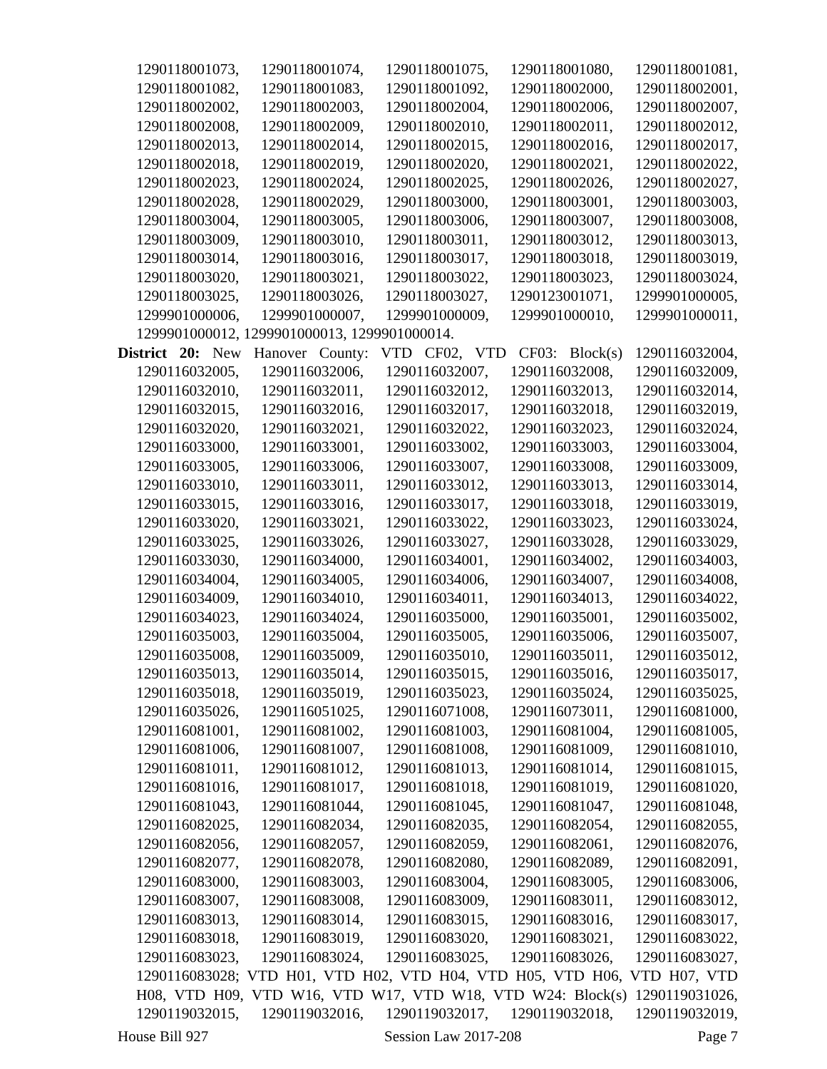1290118001073, 1290118001074, 1290118001075, 1290118001080, 1290118001081,
1290118001082, 1290118001083, 1290118001092, 1290118002000, 1290118002001,
1290118002002, 1290118002003, 1290118002004, 1290118002006, 1290118002007,
1290118002008, 1290118002009, 1290118002010, 1290118002011, 1290118002012,
1290118002013, 1290118002014, 1290118002015, 1290118002016, 1290118002017,
1290118002018, 1290118002019, 1290118002020, 1290118002021, 1290118002022,
1290118002023, 1290118002024, 1290118002025, 1290118002026, 1290118002027,
1290118002028, 1290118002029, 1290118003000, 1290118003001, 1290118003003,
1290118003004, 1290118003005, 1290118003006, 1290118003007, 1290118003008,
1290118003009, 1290118003010, 1290118003011, 1290118003012, 1290118003013,
1290118003014, 1290118003016, 1290118003017, 1290118003018, 1290118003019,
1290118003020, 1290118003021, 1290118003022, 1290118003023, 1290118003024,
1290118003025, 1290118003026, 1290118003027, 1290123001071, 1299901000005,
1299901000006, 1299901000007, 1299901000009, 1299901000010, 1299901000011,
1299901000012, 1299901000013, 1299901000014.
District 20: New Hanover County: VTD CF02, VTD CF03: Block(s) 1290116032004,
1290116032005, 1290116032006, 1290116032007, 1290116032008, 1290116032009,
1290116032010, 1290116032011, 1290116032012, 1290116032013, 1290116032014,
1290116032015, 1290116032016, 1290116032017, 1290116032018, 1290116032019,
1290116032020, 1290116032021, 1290116032022, 1290116032023, 1290116032024,
1290116033000, 1290116033001, 1290116033002, 1290116033003, 1290116033004,
1290116033005, 1290116033006, 1290116033007, 1290116033008, 1290116033009,
1290116033010, 1290116033011, 1290116033012, 1290116033013, 1290116033014,
1290116033015, 1290116033016, 1290116033017, 1290116033018, 1290116033019,
1290116033020, 1290116033021, 1290116033022, 1290116033023, 1290116033024,
1290116033025, 1290116033026, 1290116033027, 1290116033028, 1290116033029,
1290116033030, 1290116034000, 1290116034001, 1290116034002, 1290116034003,
1290116034004, 1290116034005, 1290116034006, 1290116034007, 1290116034008,
1290116034009, 1290116034010, 1290116034011, 1290116034013, 1290116034022,
1290116034023, 1290116034024, 1290116035000, 1290116035001, 1290116035002,
1290116035003, 1290116035004, 1290116035005, 1290116035006, 1290116035007,
1290116035008, 1290116035009, 1290116035010, 1290116035011, 1290116035012,
1290116035013, 1290116035014, 1290116035015, 1290116035016, 1290116035017,
1290116035018, 1290116035019, 1290116035023, 1290116035024, 1290116035025,
1290116035026, 1290116051025, 1290116071008, 1290116073011, 1290116081000,
1290116081001, 1290116081002, 1290116081003, 1290116081004, 1290116081005,
1290116081006, 1290116081007, 1290116081008, 1290116081009, 1290116081010,
1290116081011, 1290116081012, 1290116081013, 1290116081014, 1290116081015,
1290116081016, 1290116081017, 1290116081018, 1290116081019, 1290116081020,
1290116081043, 1290116081044, 1290116081045, 1290116081047, 1290116081048,
1290116082025, 1290116082034, 1290116082035, 1290116082054, 1290116082055,
1290116082056, 1290116082057, 1290116082059, 1290116082061, 1290116082076,
1290116082077, 1290116082078, 1290116082080, 1290116082089, 1290116082091,
1290116083000, 1290116083003, 1290116083004, 1290116083005, 1290116083006,
1290116083007, 1290116083008, 1290116083009, 1290116083011, 1290116083012,
1290116083013, 1290116083014, 1290116083015, 1290116083016, 1290116083017,
1290116083018, 1290116083019, 1290116083020, 1290116083021, 1290116083022,
1290116083023, 1290116083024, 1290116083025, 1290116083026, 1290116083027,
1290116083028; VTD H01, VTD H02, VTD H04, VTD H05, VTD H06, VTD H07, VTD
H08, VTD H09, VTD W16, VTD W17, VTD W18, VTD W24: Block(s) 1290119031026,
1290119032015, 1290119032016, 1290119032017, 1290119032018, 1290119032019,
House Bill 927 Session Law 2017-208 Page 7